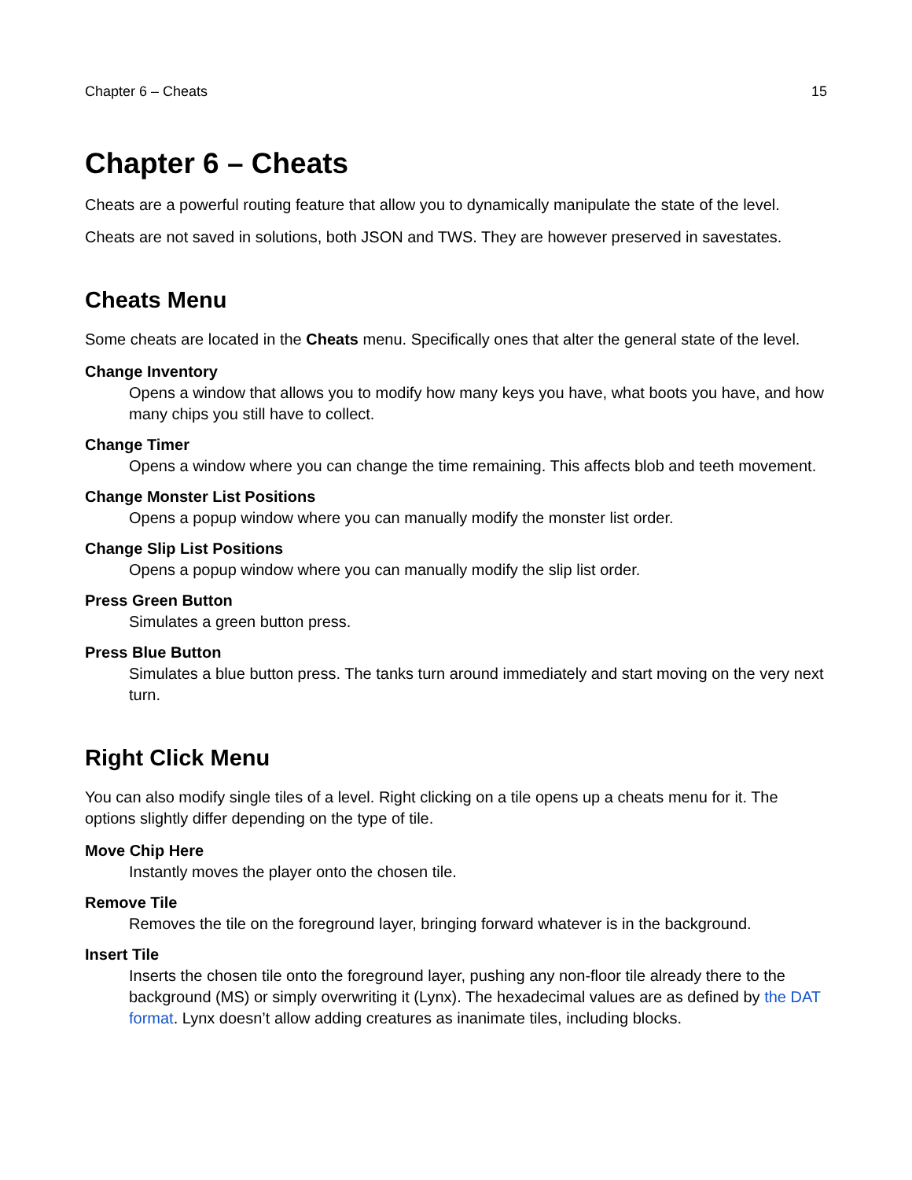Chapter 6 – Cheats 15
Chapter 6 – Cheats
Cheats are a powerful routing feature that allow you to dynamically manipulate the state of the level.
Cheats are not saved in solutions, both JSON and TWS. They are however preserved in savestates.
Cheats Menu
Some cheats are located in the Cheats menu. Specifically ones that alter the general state of the level.
Change Inventory
Opens a window that allows you to modify how many keys you have, what boots you have, and how many chips you still have to collect.
Change Timer
Opens a window where you can change the time remaining. This affects blob and teeth movement.
Change Monster List Positions
Opens a popup window where you can manually modify the monster list order.
Change Slip List Positions
Opens a popup window where you can manually modify the slip list order.
Press Green Button
Simulates a green button press.
Press Blue Button
Simulates a blue button press. The tanks turn around immediately and start moving on the very next turn.
Right Click Menu
You can also modify single tiles of a level. Right clicking on a tile opens up a cheats menu for it. The options slightly differ depending on the type of tile.
Move Chip Here
Instantly moves the player onto the chosen tile.
Remove Tile
Removes the tile on the foreground layer, bringing forward whatever is in the background.
Insert Tile
Inserts the chosen tile onto the foreground layer, pushing any non-floor tile already there to the background (MS) or simply overwriting it (Lynx). The hexadecimal values are as defined by the DAT format. Lynx doesn’t allow adding creatures as inanimate tiles, including blocks.